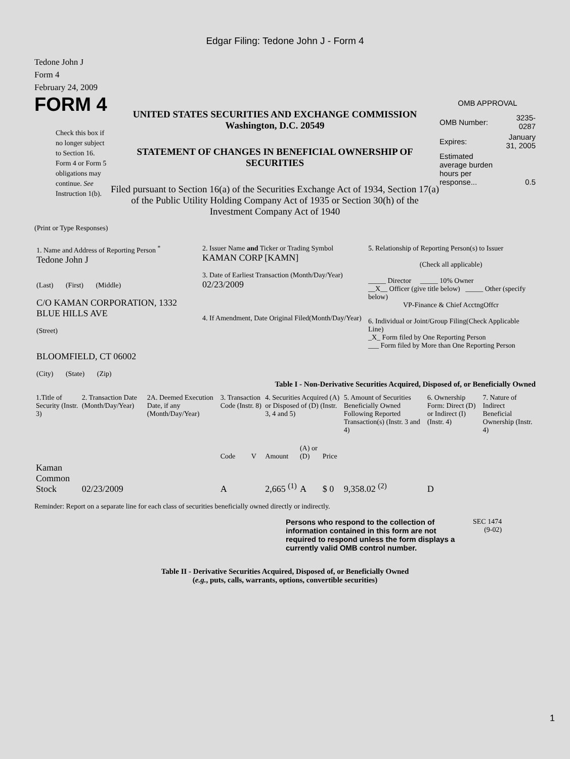Edgar Filing: Tedone John J - Form 4
Tedone John J
Form 4
February 24, 2009
FORM 4
Check this box if no longer subject to Section 16. Form 4 or Form 5 obligations may continue. See Instruction 1(b).
UNITED STATES SECURITIES AND EXCHANGE COMMISSION
Washington, D.C. 20549
STATEMENT OF CHANGES IN BENEFICIAL OWNERSHIP OF SECURITIES
Filed pursuant to Section 16(a) of the Securities Exchange Act of 1934, Section 17(a) of the Public Utility Holding Company Act of 1935 or Section 30(h) of the Investment Company Act of 1940
OMB APPROVAL
| OMB Number: | 3235-0287 |
| Expires: | January 31, 2005 |
| Estimated average burden hours per response... | 0.5 |
(Print or Type Responses)
| 1. Name and Address of Reporting Person <sup>*</sup> Tedone John J (Last) (First) (Middle) C/O KAMAN CORPORATION, 1332 BLUE HILLS AVE (Street) BLOOMFIELD, CT 06002 (City) (State) (Zip) | 2. Issuer Name and Ticker or Trading Symbol KAMAN CORP [KAMN] 3. Date of Earliest Transaction (Month/Day/Year) 02/23/2009 4. If Amendment, Date Original Filed(Month/Day/Year) | 5. Relationship of Reporting Person(s) to Issuer (Check all applicable) _____ Director _____ 10% Owner __X__ Officer (give title below) _____ Other (specify below) VP-Finance & Chief AcctngOffcr 6. Individual or Joint/Group Filing(Check Applicable Line) _X_ Form filed by One Reporting Person ___ Form filed by More than One Reporting Person |
Table I - Non-Derivative Securities Acquired, Disposed of, or Beneficially Owned
| 1.Title of Security (Instr. 3) | 2. Transaction Date (Month/Day/Year) | 2A. Deemed Execution Date, if any (Month/Day/Year) | 3. Transaction Code (Instr. 8) | | 4. Securities Acquired (A) or Disposed of (D) (Instr. 3, 4 and 5) | | | 5. Amount of Securities Beneficially Owned Following Reported Transaction(s) (Instr. 3 and 4) | 6. Ownership Form: Direct (D) or Indirect (I) (Instr. 4) | 7. Nature of Indirect Beneficial Ownership (Instr. 4) |
| --- | --- | --- | --- | --- | --- | --- | --- | --- | --- | --- |
| | | | Code | V | Amount | (A) or (D) | Price | | | |
| Kaman Common Stock | 02/23/2009 | | A | | 2,665 <sup>(1)</sup> | A | $ 0 | 9,358.02 <sup>(2)</sup> | D | |
Reminder: Report on a separate line for each class of securities beneficially owned directly or indirectly.
Persons who respond to the collection of information contained in this form are not required to respond unless the form displays a currently valid OMB control number.
SEC 1474
(9-02)
Table II - Derivative Securities Acquired, Disposed of, or Beneficially Owned
(e.g., puts, calls, warrants, options, convertible securities)
1